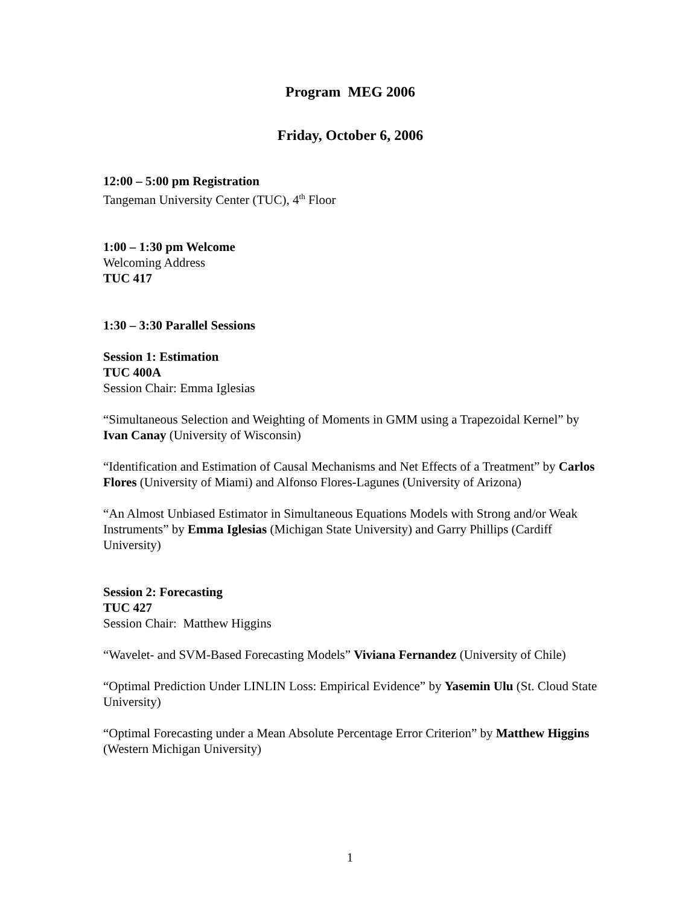Program MEG 2006
Friday, October 6, 2006
12:00 – 5:00 pm Registration
Tangeman University Center (TUC), 4<sup>th</sup> Floor
1:00 – 1:30 pm Welcome
Welcoming Address
TUC 417
1:30 – 3:30 Parallel Sessions
Session 1: Estimation
TUC 400A
Session Chair: Emma Iglesias
“Simultaneous Selection and Weighting of Moments in GMM using a Trapezoidal Kernel” by Ivan Canay (University of Wisconsin)
“Identification and Estimation of Causal Mechanisms and Net Effects of a Treatment” by Carlos Flores (University of Miami) and Alfonso Flores-Lagunes (University of Arizona)
“An Almost Unbiased Estimator in Simultaneous Equations Models with Strong and/or Weak Instruments” by Emma Iglesias (Michigan State University) and Garry Phillips (Cardiff University)
Session 2: Forecasting
TUC 427
Session Chair: Matthew Higgins
“Wavelet- and SVM-Based Forecasting Models” Viviana Fernandez (University of Chile)
“Optimal Prediction Under LINLIN Loss: Empirical Evidence” by Yasemin Ulu (St. Cloud State University)
“Optimal Forecasting under a Mean Absolute Percentage Error Criterion” by Matthew Higgins (Western Michigan University)
1